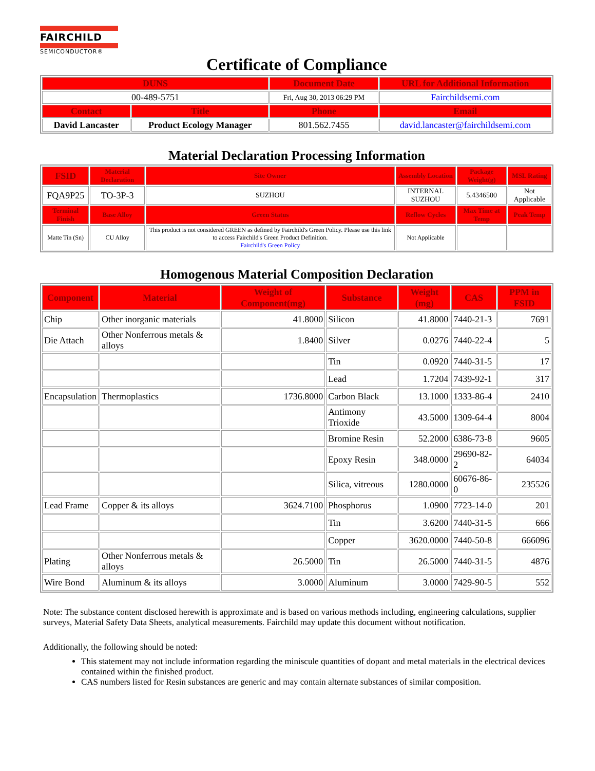FAIRCHILD
SEMICONDUCTOR®
Certificate of Compliance
| DUNS | | Document Date | URL for Additional Information |
| --- | --- | --- | --- |
| 00-489-5751 | | Fri, Aug 30, 2013 06:29 PM | Fairchildsemi.com |
| Contact | Title | Phone | Email |
| David Lancaster | Product Ecology Manager | 801.562.7455 | david.lancaster@fairchildsemi.com |
Material Declaration Processing Information
| FSID | Material Declaration | Site Owner | Assembly Location | Package Weight(g) | MSL Rating |
| --- | --- | --- | --- | --- | --- |
| FQA9P25 | TO-3P-3 | SUZHOU | INTERNAL SUZHOU | 5.4346500 | Not Applicable |
| Terminal Finish | Base Alloy | Green Status | Reflow Cycles | Max Time at Temp | Peak Temp |
| Matte Tin (Sn) | CU Alloy | This product is not considered GREEN as defined by Fairchild's Green Policy. Please use this link to access Fairchild's Green Product Definition. Fairchild's Green Policy | Not Applicable | | |
Homogenous Material Composition Declaration
| Component | Material | Weight of Component(mg) | Substance | Weight (mg) | CAS | PPM in FSID |
| --- | --- | --- | --- | --- | --- | --- |
| Chip | Other inorganic materials | 41.8000 | Silicon | 41.8000 | 7440-21-3 | 7691 |
| Die Attach | Other Nonferrous metals & alloys | 1.8400 | Silver | 0.0276 | 7440-22-4 | 5 |
| | | | Tin | 0.0920 | 7440-31-5 | 17 |
| | | | Lead | 1.7204 | 7439-92-1 | 317 |
| Encapsulation | Thermoplastics | 1736.8000 | Carbon Black | 13.1000 | 1333-86-4 | 2410 |
| | | | Antimony Trioxide | 43.5000 | 1309-64-4 | 8004 |
| | | | Bromine Resin | 52.2000 | 6386-73-8 | 9605 |
| | | | Epoxy Resin | 348.0000 | 29690-82-2 | 64034 |
| | | | Silica, vitreous | 1280.0000 | 60676-86-0 | 235526 |
| Lead Frame | Copper & its alloys | 3624.7100 | Phosphorus | 1.0900 | 7723-14-0 | 201 |
| | | | Tin | 3.6200 | 7440-31-5 | 666 |
| | | | Copper | 3620.0000 | 7440-50-8 | 666096 |
| Plating | Other Nonferrous metals & alloys | 26.5000 | Tin | 26.5000 | 7440-31-5 | 4876 |
| Wire Bond | Aluminum & its alloys | 3.0000 | Aluminum | 3.0000 | 7429-90-5 | 552 |
Note: The substance content disclosed herewith is approximate and is based on various methods including, engineering calculations, supplier surveys, Material Safety Data Sheets, analytical measurements. Fairchild may update this document without notification.
Additionally, the following should be noted:
This statement may not include information regarding the miniscule quantities of dopant and metal materials in the electrical devices contained within the finished product.
CAS numbers listed for Resin substances are generic and may contain alternate substances of similar composition.